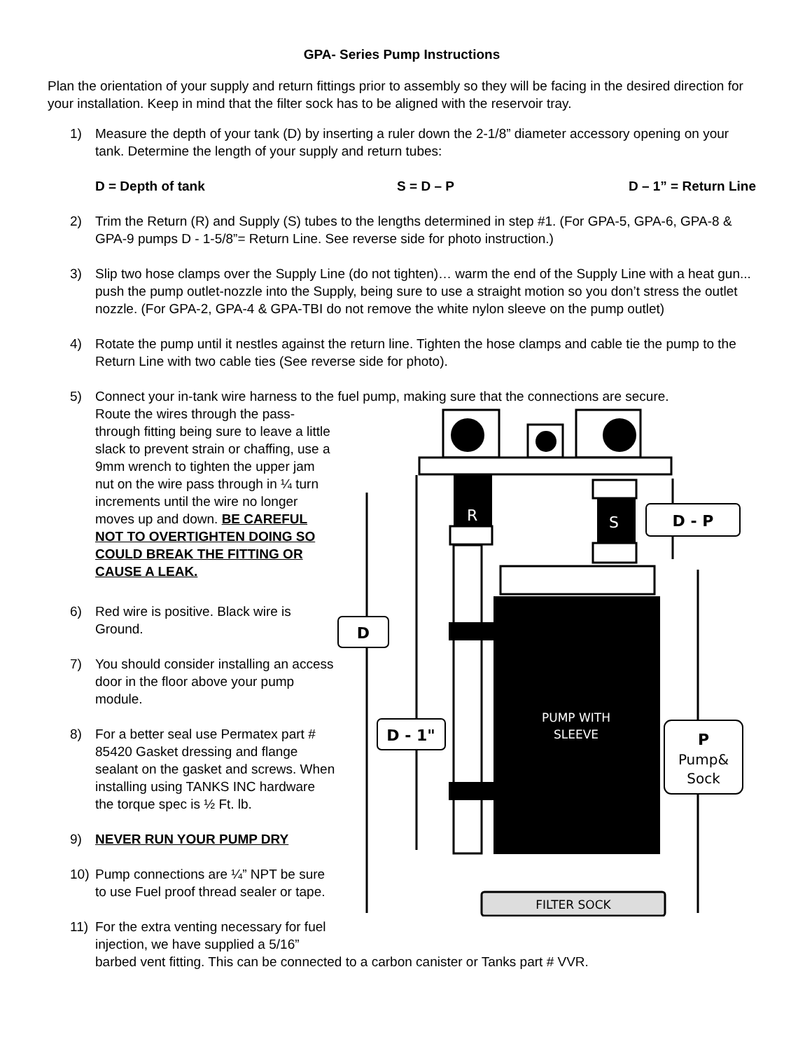GPA- Series Pump Instructions
Plan the orientation of your supply and return fittings prior to assembly so they will be facing in the desired direction for your installation. Keep in mind that the filter sock has to be aligned with the reservoir tray.
1) Measure the depth of your tank (D) by inserting a ruler down the 2-1/8” diameter accessory opening on your tank. Determine the length of your supply and return tubes:
D = Depth of tank S = D – P D – 1” = Return Line
2) Trim the Return (R) and Supply (S) tubes to the lengths determined in step #1. (For GPA-5, GPA-6, GPA-8 & GPA-9 pumps D - 1-5/8”= Return Line. See reverse side for photo instruction.)
3) Slip two hose clamps over the Supply Line (do not tighten)… warm the end of the Supply Line with a heat gun... push the pump outlet-nozzle into the Supply, being sure to use a straight motion so you don’t stress the outlet nozzle. (For GPA-2, GPA-4 & GPA-TBI do not remove the white nylon sleeve on the pump outlet)
4) Rotate the pump until it nestles against the return line. Tighten the hose clamps and cable tie the pump to the Return Line with two cable ties (See reverse side for photo).
5) Connect your in-tank wire harness to the fuel pump, making sure that the connections are secure.
Route the wires through the pass-through fitting being sure to leave a little slack to prevent strain or chaffing, use a 9mm wrench to tighten the upper jam nut on the wire pass through in ¼ turn increments until the wire no longer moves up and down. BE CAREFUL NOT TO OVERTIGHTEN DOING SO COULD BREAK THE FITTING OR CAUSE A LEAK.
6) Red wire is positive. Black wire is Ground.
7) You should consider installing an access door in the floor above your pump module.
8) For a better seal use Permatex part # 85420 Gasket dressing and flange sealant on the gasket and screws. When installing using TANKS INC hardware the torque spec is ½ Ft. lb.
9) NEVER RUN YOUR PUMP DRY
10) Pump connections are ¼” NPT be sure to use Fuel proof thread sealer or tape.
11) For the extra venting necessary for fuel injection, we have supplied a 5/16”
R
S
PUMP WITH
SLEEVE
FILTER SOCK
D
D - 1"
D - P
P
Pump&
Sock
barbed vent fitting. This can be connected to a carbon canister or Tanks part # VVR.